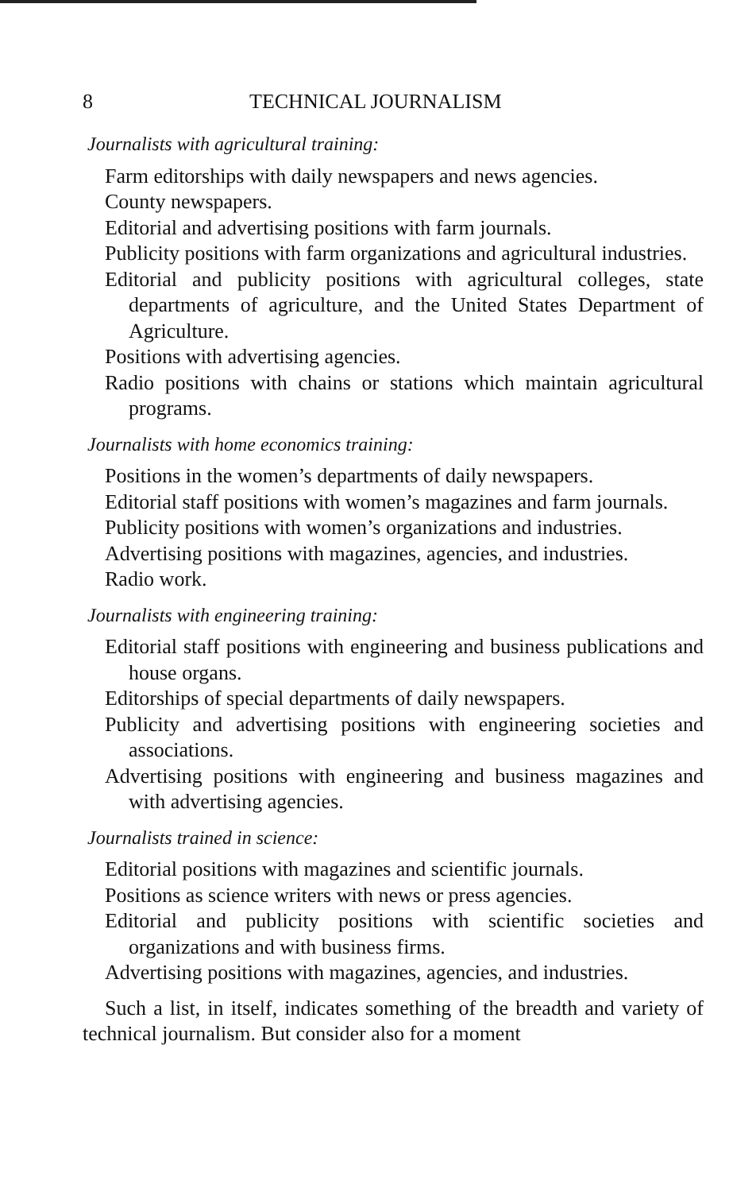8 TECHNICAL JOURNALISM
Journalists with agricultural training:
Farm editorships with daily newspapers and news agencies.
County newspapers.
Editorial and advertising positions with farm journals.
Publicity positions with farm organizations and agricultural industries.
Editorial and publicity positions with agricultural colleges, state departments of agriculture, and the United States Department of Agriculture.
Positions with advertising agencies.
Radio positions with chains or stations which maintain agricultural programs.
Journalists with home economics training:
Positions in the women’s departments of daily newspapers.
Editorial staff positions with women’s magazines and farm journals.
Publicity positions with women’s organizations and industries.
Advertising positions with magazines, agencies, and industries.
Radio work.
Journalists with engineering training:
Editorial staff positions with engineering and business publications and house organs.
Editorships of special departments of daily newspapers.
Publicity and advertising positions with engineering societies and associations.
Advertising positions with engineering and business magazines and with advertising agencies.
Journalists trained in science:
Editorial positions with magazines and scientific journals.
Positions as science writers with news or press agencies.
Editorial and publicity positions with scientific societies and organizations and with business firms.
Advertising positions with magazines, agencies, and industries.
Such a list, in itself, indicates something of the breadth and variety of technical journalism. But consider also for a moment